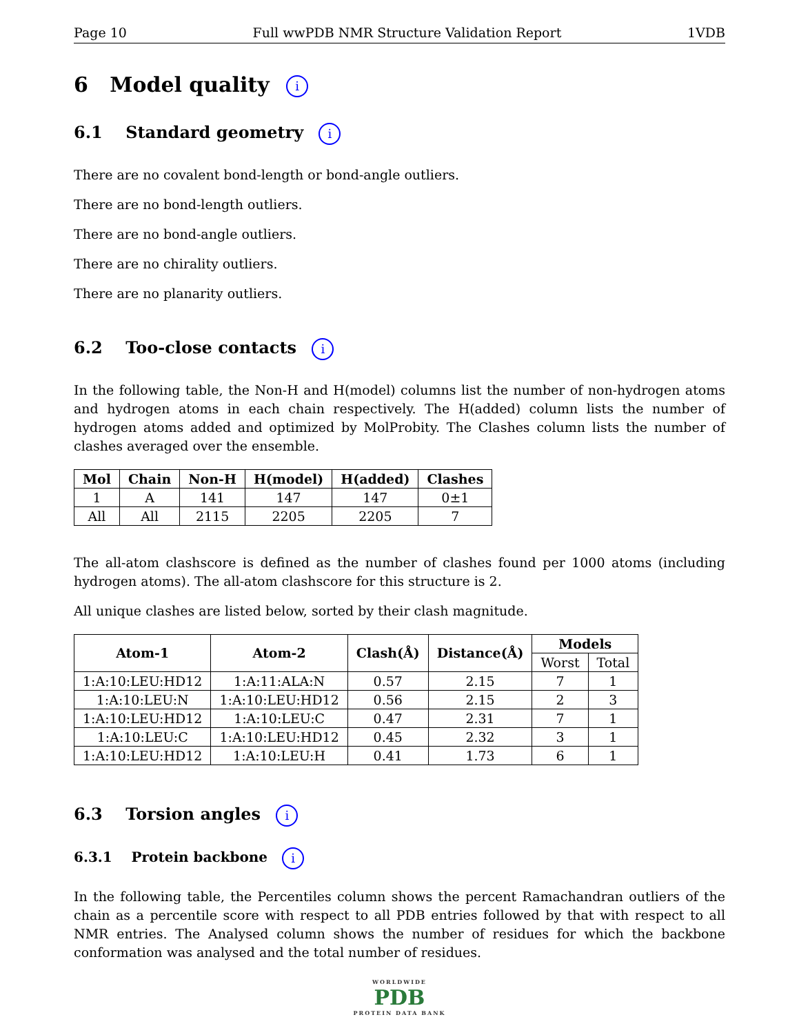Page 10 Full wwPDB NMR Structure Validation Report 1VDB
6 Model quality i
6.1 Standard geometry i
There are no covalent bond-length or bond-angle outliers.
There are no bond-length outliers.
There are no bond-angle outliers.
There are no chirality outliers.
There are no planarity outliers.
6.2 Too-close contacts i
In the following table, the Non-H and H(model) columns list the number of non-hydrogen atoms and hydrogen atoms in each chain respectively. The H(added) column lists the number of hydrogen atoms added and optimized by MolProbity. The Clashes column lists the number of clashes averaged over the ensemble.
| Mol | Chain | Non-H | H(model) | H(added) | Clashes |
| --- | --- | --- | --- | --- | --- |
| 1 | A | 141 | 147 | 147 | 0±1 |
| All | All | 2115 | 2205 | 2205 | 7 |
The all-atom clashscore is defined as the number of clashes found per 1000 atoms (including hydrogen atoms). The all-atom clashscore for this structure is 2.
All unique clashes are listed below, sorted by their clash magnitude.
| Atom-1 | Atom-2 | Clash(Å) | Distance(Å) | Models | |
| --- | --- | --- | --- | --- | --- |
| | | | | Worst | Total |
| 1:A:10:LEU:HD12 | 1:A:11:ALA:N | 0.57 | 2.15 | 7 | 1 |
| 1:A:10:LEU:N | 1:A:10:LEU:HD12 | 0.56 | 2.15 | 2 | 3 |
| 1:A:10:LEU:HD12 | 1:A:10:LEU:C | 0.47 | 2.31 | 7 | 1 |
| 1:A:10:LEU:C | 1:A:10:LEU:HD12 | 0.45 | 2.32 | 3 | 1 |
| 1:A:10:LEU:HD12 | 1:A:10:LEU:H | 0.41 | 1.73 | 6 | 1 |
6.3 Torsion angles i
6.3.1 Protein backbone i
In the following table, the Percentiles column shows the percent Ramachandran outliers of the chain as a percentile score with respect to all PDB entries followed by that with respect to all NMR entries. The Analysed column shows the number of residues for which the backbone conformation was analysed and the total number of residues.
WORLDWIDE
PDB
PROTEIN DATA BANK